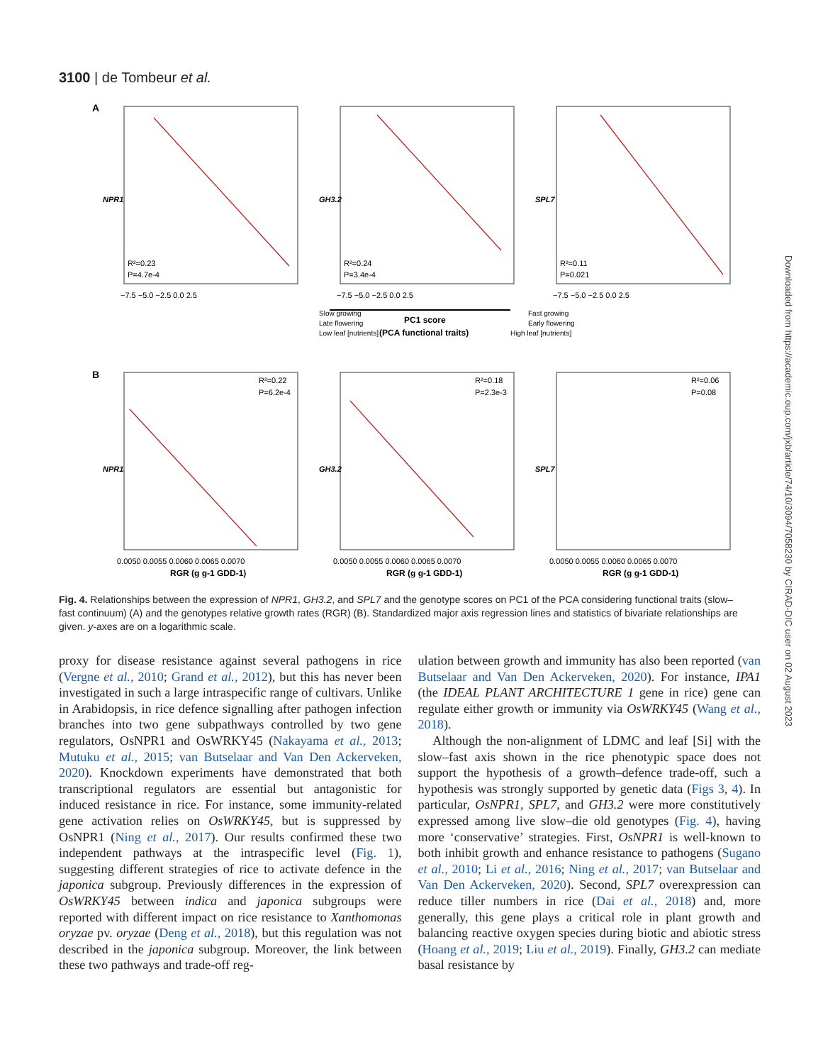3100 | de Tombeur et al.
A
B
R²=0.23
P=4.7e-4
R²=0.24
P=3.4e-4
R²=0.11
P=0.021
R²=0.22
P=6.2e-4
R²=0.18
P=2.3e-3
R²=0.06
P=0.08
−7.5 −5.0 −2.5 0.0 2.5
−7.5 −5.0 −2.5 0.0 2.5
−7.5 −5.0 −2.5 0.0 2.5
Slow growing
Late flowering
Low leaf [nutrients]
PC1 score
(PCA functional traits)
Fast growing
Early flowering
High leaf [nutrients]
0.0050 0.0055 0.0060 0.0065 0.0070
0.0050 0.0055 0.0060 0.0065 0.0070
0.0050 0.0055 0.0060 0.0065 0.0070
RGR (g g-1 GDD-1)
RGR (g g-1 GDD-1)
RGR (g g-1 GDD-1)
NPR1
GH3.2
SPL7
NPR1
GH3.2
SPL7
Fig. 4. Relationships between the expression of NPR1, GH3.2, and SPL7 and the genotype scores on PC1 of the PCA considering functional traits (slow–fast continuum) (A) and the genotypes relative growth rates (RGR) (B). Standardized major axis regression lines and statistics of bivariate relationships are given. y-axes are on a logarithmic scale.
proxy for disease resistance against several pathogens in rice (Vergne et al., 2010; Grand et al., 2012), but this has never been investigated in such a large intraspecific range of cultivars. Unlike in Arabidopsis, in rice defence signalling after pathogen infection branches into two gene subpathways controlled by two gene regulators, OsNPR1 and OsWRKY45 (Nakayama et al., 2013; Mutuku et al., 2015; van Butselaar and Van Den Ackerveken, 2020). Knockdown experiments have demonstrated that both transcriptional regulators are essential but antagonistic for induced resistance in rice. For instance, some immunity-related gene activation relies on OsWRKY45, but is suppressed by OsNPR1 (Ning et al., 2017). Our results confirmed these two independent pathways at the intraspecific level (Fig. 1), suggesting different strategies of rice to activate defence in the japonica subgroup. Previously differences in the expression of OsWRKY45 between indica and japonica subgroups were reported with different impact on rice resistance to Xanthomonas oryzae pv. oryzae (Deng et al., 2018), but this regulation was not described in the japonica subgroup. Moreover, the link between these two pathways and trade-off reg-
ulation between growth and immunity has also been reported (van Butselaar and Van Den Ackerveken, 2020). For instance, IPA1 (the IDEAL PLANT ARCHITECTURE 1 gene in rice) gene can regulate either growth or immunity via OsWRKY45 (Wang et al., 2018).
Although the non-alignment of LDMC and leaf [Si] with the slow–fast axis shown in the rice phenotypic space does not support the hypothesis of a growth–defence trade-off, such a hypothesis was strongly supported by genetic data (Figs 3, 4). In particular, OsNPR1, SPL7, and GH3.2 were more constitutively expressed among live slow–die old genotypes (Fig. 4), having more ‘conservative’ strategies. First, OsNPR1 is well-known to both inhibit growth and enhance resistance to pathogens (Sugano et al., 2010; Li et al., 2016; Ning et al., 2017; van Butselaar and Van Den Ackerveken, 2020). Second, SPL7 overexpression can reduce tiller numbers in rice (Dai et al., 2018) and, more generally, this gene plays a critical role in plant growth and balancing reactive oxygen species during biotic and abiotic stress (Hoang et al., 2019; Liu et al., 2019). Finally, GH3.2 can mediate basal resistance by
Downloaded from https://academic.oup.com/jxb/article/74/10/3094/7058230 by CIRAD-DIC user on 02 August 2023